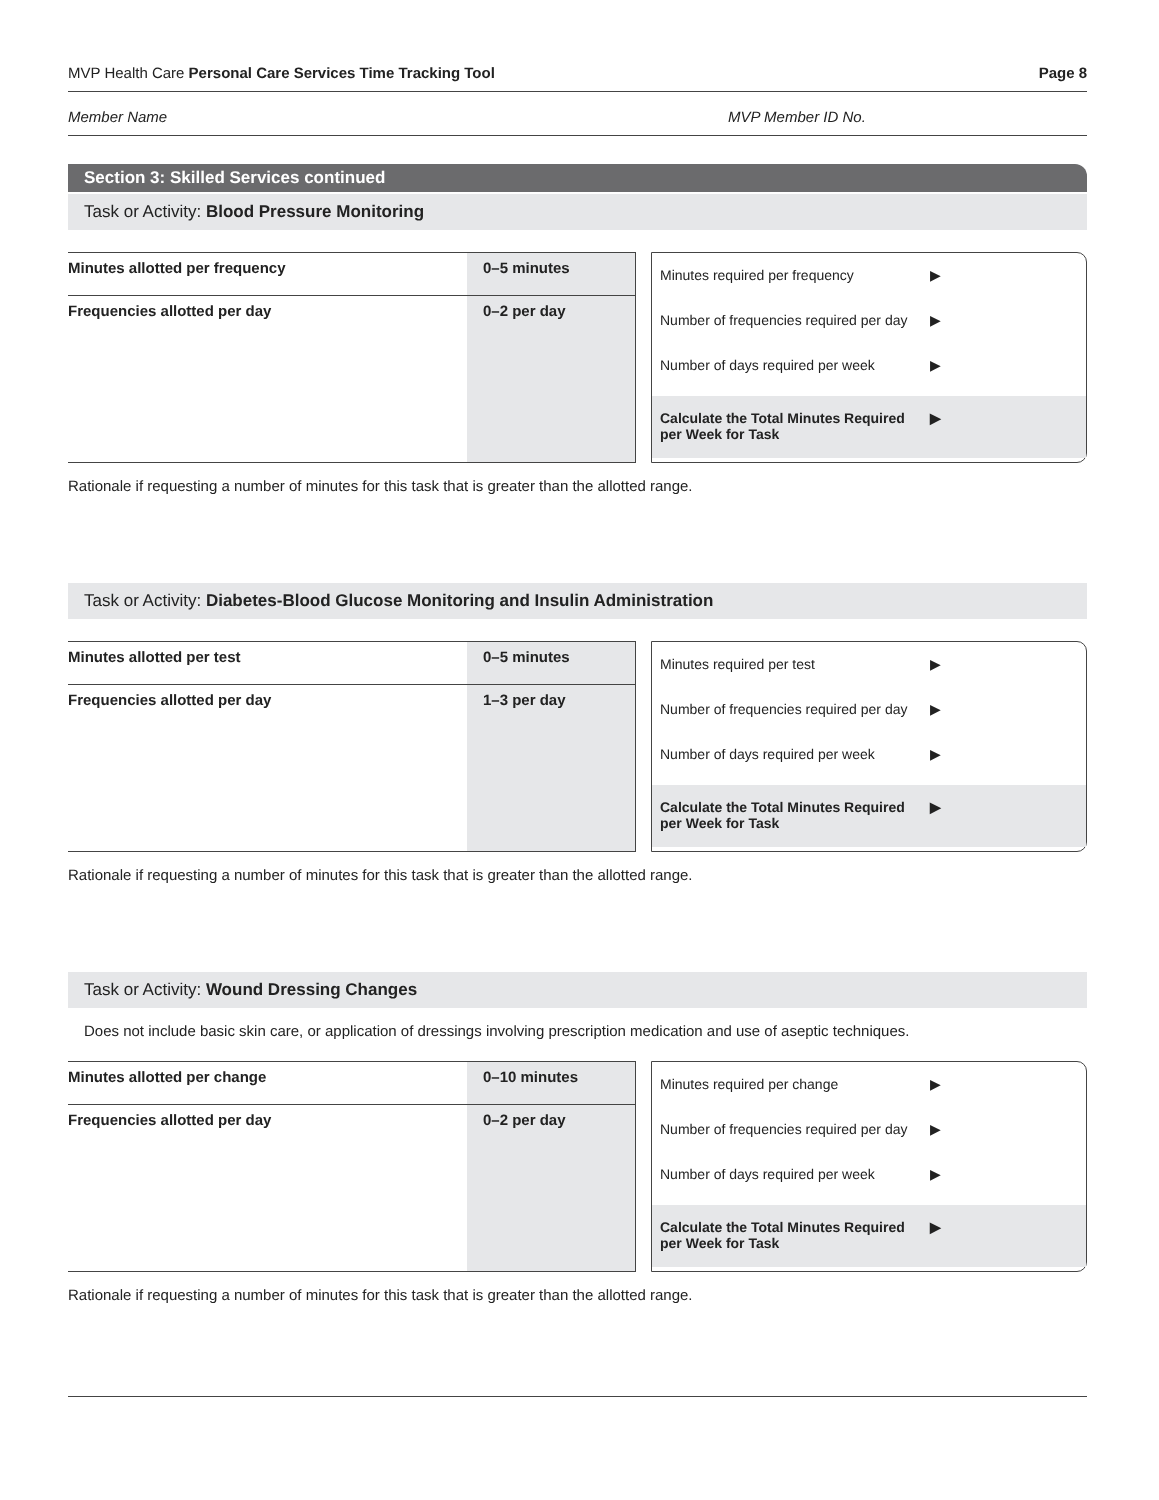MVP Health Care Personal Care Services Time Tracking Tool Page 8
Member Name MVP Member ID No.
Section 3: Skilled Services continued
Task or Activity: Blood Pressure Monitoring
| Minutes allotted per frequency | 0–5 minutes |
| Frequencies allotted per day | 0–2 per day |
Minutes required per frequency ▶
Number of frequencies required per day ▶
Number of days required per week ▶
Calculate the Total Minutes Required per Week for Task ▶
Rationale if requesting a number of minutes for this task that is greater than the allotted range.
Task or Activity: Diabetes-Blood Glucose Monitoring and Insulin Administration
| Minutes allotted per test | 0–5 minutes |
| Frequencies allotted per day | 1–3 per day |
Minutes required per test ▶
Number of frequencies required per day ▶
Number of days required per week ▶
Calculate the Total Minutes Required per Week for Task ▶
Rationale if requesting a number of minutes for this task that is greater than the allotted range.
Task or Activity: Wound Dressing Changes
Does not include basic skin care, or application of dressings involving prescription medication and use of aseptic techniques.
| Minutes allotted per change | 0–10 minutes |
| Frequencies allotted per day | 0–2 per day |
Minutes required per change ▶
Number of frequencies required per day ▶
Number of days required per week ▶
Calculate the Total Minutes Required per Week for Task ▶
Rationale if requesting a number of minutes for this task that is greater than the allotted range.